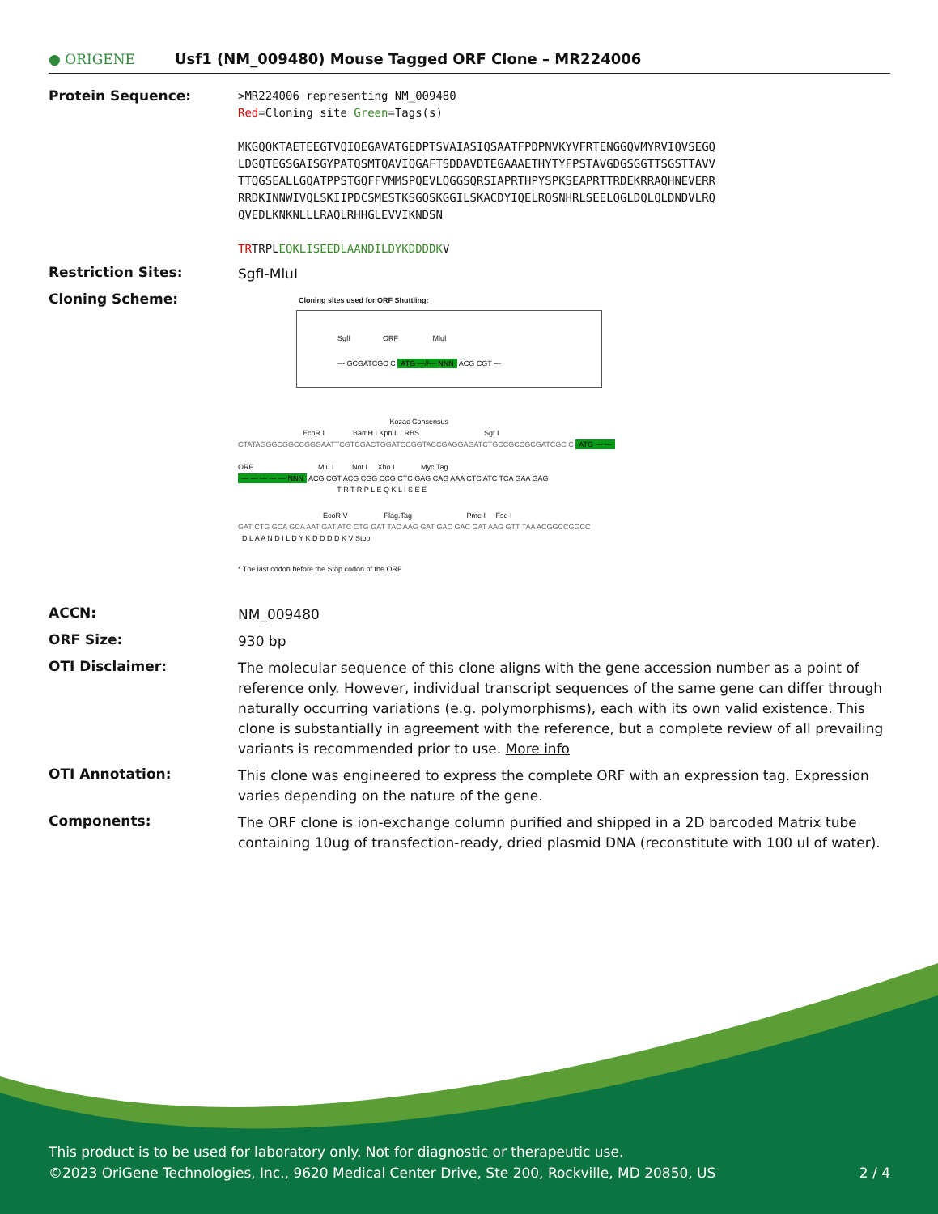● ORIGENE
Usf1 (NM_009480) Mouse Tagged ORF Clone – MR224006
Protein Sequence:
>MR224006 representing NM_009480
Red=Cloning site Green=Tags(s)
MKGQQKTAETEEGTVQIQEGAVATGEDPTSVAIASIQSAATFPDPNVKYVFRTENGGQVMYRVIQVSEGQ
LDGQTEGSGAISGYPATQSMTQAVIQGAFTSDDAVDTEGAAAETHYTYFPSTAVGDGSGGTTSGSTTAVV
TTQGSEALLGQATPPSTGQFFVMMSPQEVLQGGSQRSIAPRTHPYSPKSEAPRTTRDEKRRAQHNEVERR
RRDKINNWIVQLSKIIPDCSMESTKSGQSKGGILSKACDYIQELRQSNHRLSEELQGLDQLQLDNDVLRQ
QVEDLKNKNLLLRAQLRHHGLEVVIKNDSN
TRTRPLEQKLISEEDLAANDILDYKDDDDKV
Restriction Sites:
SgfI-MluI
Cloning Scheme:
Cloning sites used for ORF Shuttling:
SgfI ORF MluI
--- GCGATCGC C ATG ---//--- NNN ACG CGT ---
Kozac Consensus
EcoR I BamH I Kpn I RBS Sgf I
CTATAGGGCGGCCGGGAATTCGTCGACTGGATCCGGTACCGAGGAGATCTGCCGCCGCGATCGC C ATG --- ---
ORF Mlu I Not I Xho I Myc.Tag
--- --- --- --- --- NNN ACG CGT ACG CGG CCG CTC GAG CAG AAA CTC ATC TCA GAA GAG
T R T R P L E Q K L I S E E
EcoR V Flag.Tag Pme I Fse I
GAT CTG GCA GCA AAT GAT ATC CTG GAT TAC AAG GAT GAC GAC GAT AAG GTT TAA ACGGCCGGCC
D L A A N D I L D Y K D D D D K V Stop
* The last codon before the Stop codon of the ORF
ACCN:
NM_009480
ORF Size:
930 bp
OTI Disclaimer:
The molecular sequence of this clone aligns with the gene accession number as a point of reference only. However, individual transcript sequences of the same gene can differ through naturally occurring variations (e.g. polymorphisms), each with its own valid existence. This clone is substantially in agreement with the reference, but a complete review of all prevailing variants is recommended prior to use. More info
OTI Annotation:
This clone was engineered to express the complete ORF with an expression tag. Expression varies depending on the nature of the gene.
Components:
The ORF clone is ion-exchange column purified and shipped in a 2D barcoded Matrix tube containing 10ug of transfection-ready, dried plasmid DNA (reconstitute with 100 ul of water).
This product is to be used for laboratory only. Not for diagnostic or therapeutic use.
©2023 OriGene Technologies, Inc., 9620 Medical Center Drive, Ste 200, Rockville, MD 20850, US 2 / 4